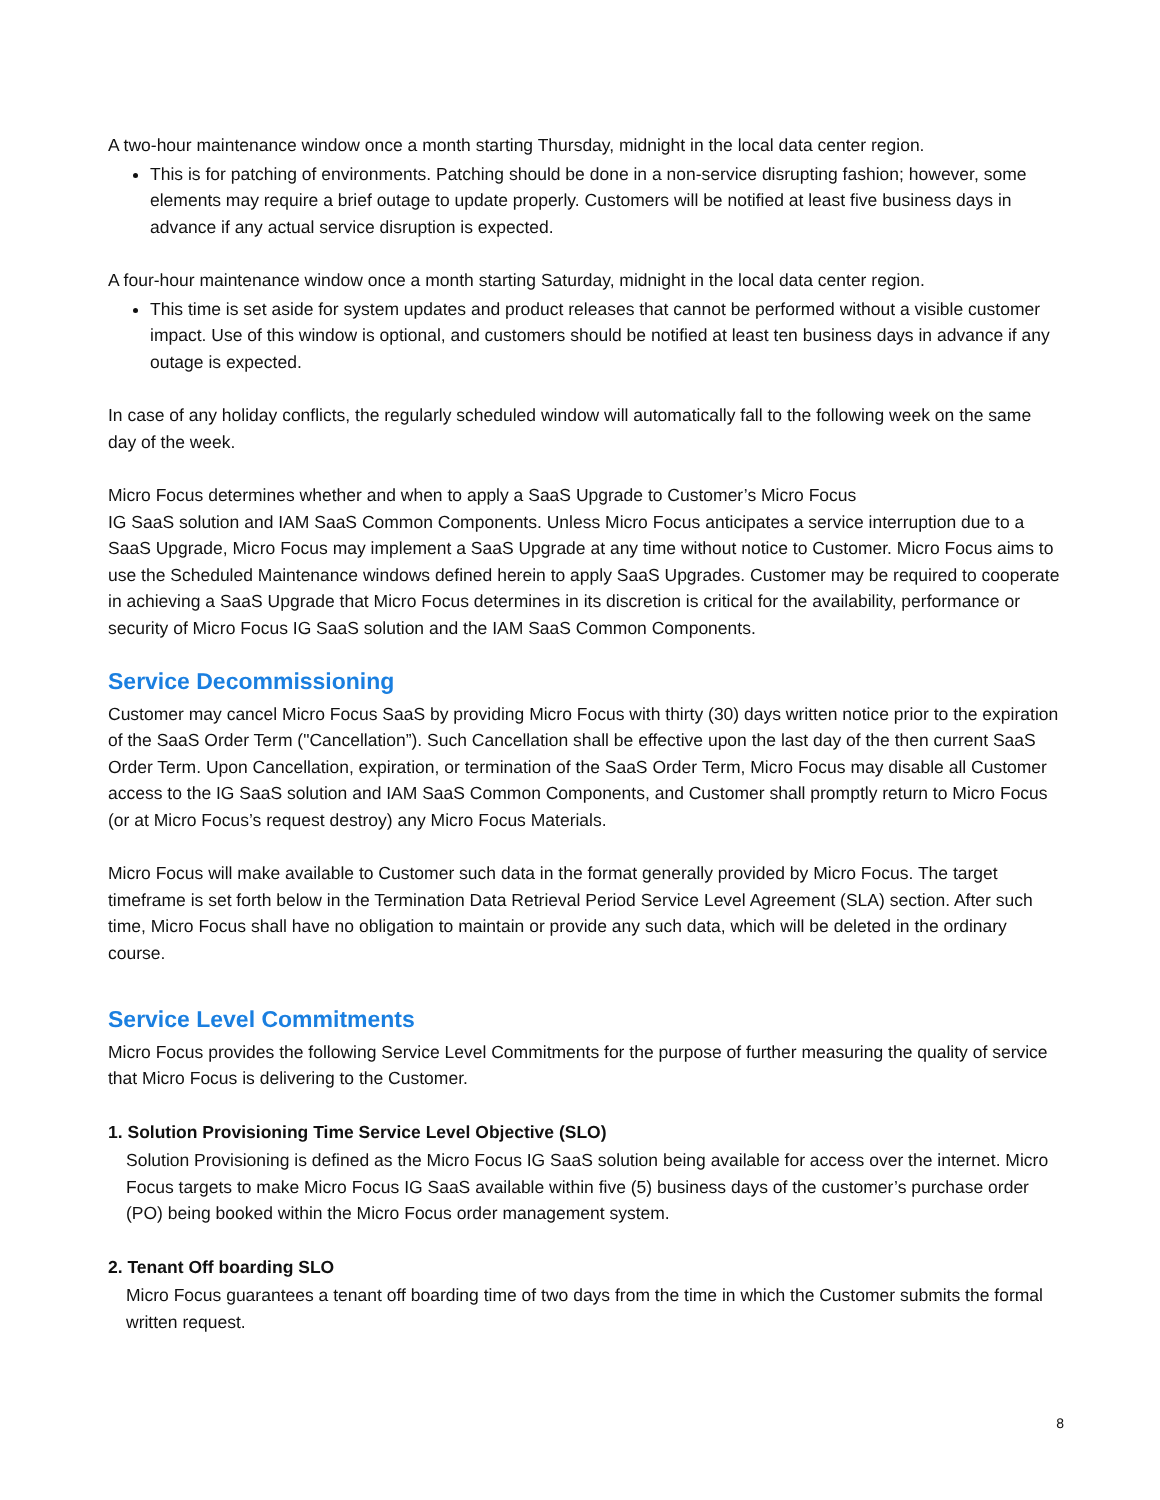A two-hour maintenance window once a month starting Thursday, midnight in the local data center region.
This is for patching of environments. Patching should be done in a non-service disrupting fashion; however, some elements may require a brief outage to update properly. Customers will be notified at least five business days in advance if any actual service disruption is expected.
A four-hour maintenance window once a month starting Saturday, midnight in the local data center region.
This time is set aside for system updates and product releases that cannot be performed without a visible customer impact. Use of this window is optional, and customers should be notified at least ten business days in advance if any outage is expected.
In case of any holiday conflicts, the regularly scheduled window will automatically fall to the following week on the same day of the week.
Micro Focus determines whether and when to apply a SaaS Upgrade to Customer’s Micro Focus
IG SaaS solution and IAM SaaS Common Components. Unless Micro Focus anticipates a service interruption due to a SaaS Upgrade, Micro Focus may implement a SaaS Upgrade at any time without notice to Customer. Micro Focus aims to use the Scheduled Maintenance windows defined herein to apply SaaS Upgrades. Customer may be required to cooperate in achieving a SaaS Upgrade that Micro Focus determines in its discretion is critical for the availability, performance or security of Micro Focus IG SaaS solution and the IAM SaaS Common Components.
Service Decommissioning
Customer may cancel Micro Focus SaaS by providing Micro Focus with thirty (30) days written notice prior to the expiration of the SaaS Order Term ("Cancellation”). Such Cancellation shall be effective upon the last day of the then current SaaS Order Term. Upon Cancellation, expiration, or termination of the SaaS Order Term, Micro Focus may disable all Customer access to the IG SaaS solution and IAM SaaS Common Components, and Customer shall promptly return to Micro Focus (or at Micro Focus’s request destroy) any Micro Focus Materials.
Micro Focus will make available to Customer such data in the format generally provided by Micro Focus. The target timeframe is set forth below in the Termination Data Retrieval Period Service Level Agreement (SLA) section. After such time, Micro Focus shall have no obligation to maintain or provide any such data, which will be deleted in the ordinary course.
Service Level Commitments
Micro Focus provides the following Service Level Commitments for the purpose of further measuring the quality of service that Micro Focus is delivering to the Customer.
1. Solution Provisioning Time Service Level Objective (SLO)
Solution Provisioning is defined as the Micro Focus IG SaaS solution being available for access over the internet. Micro Focus targets to make Micro Focus IG SaaS available within five (5) business days of the customer’s purchase order (PO) being booked within the Micro Focus order management system.
2. Tenant Off boarding SLO
Micro Focus guarantees a tenant off boarding time of two days from the time in which the Customer submits the formal written request.
8